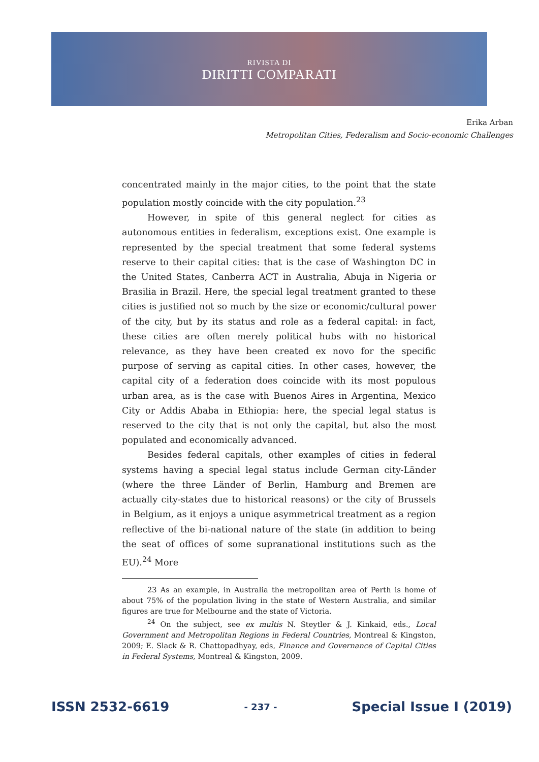RIVISTA DI
DIRITTI COMPARATI
Erika Arban
Metropolitan Cities, Federalism and Socio-economic Challenges
concentrated mainly in the major cities, to the point that the state population mostly coincide with the city population.<sup>23</sup>
However, in spite of this general neglect for cities as autonomous entities in federalism, exceptions exist. One example is represented by the special treatment that some federal systems reserve to their capital cities: that is the case of Washington DC in the United States, Canberra ACT in Australia, Abuja in Nigeria or Brasilia in Brazil. Here, the special legal treatment granted to these cities is justified not so much by the size or economic/cultural power of the city, but by its status and role as a federal capital: in fact, these cities are often merely political hubs with no historical relevance, as they have been created ex novo for the specific purpose of serving as capital cities. In other cases, however, the capital city of a federation does coincide with its most populous urban area, as is the case with Buenos Aires in Argentina, Mexico City or Addis Ababa in Ethiopia: here, the special legal status is reserved to the city that is not only the capital, but also the most populated and economically advanced.
Besides federal capitals, other examples of cities in federal systems having a special legal status include German city-Länder (where the three Länder of Berlin, Hamburg and Bremen are actually city-states due to historical reasons) or the city of Brussels in Belgium, as it enjoys a unique asymmetrical treatment as a region reflective of the bi-national nature of the state (in addition to being the seat of offices of some supranational institutions such as the EU).<sup>24</sup> More
23 As an example, in Australia the metropolitan area of Perth is home of about 75% of the population living in the state of Western Australia, and similar figures are true for Melbourne and the state of Victoria.
<sup>24</sup> On the subject, see ex multis N. Steytler & J. Kinkaid, eds., Local Government and Metropolitan Regions in Federal Countries, Montreal & Kingston, 2009; E. Slack & R. Chattopadhyay, eds, Finance and Governance of Capital Cities in Federal Systems, Montreal & Kingston, 2009.
ISSN 2532-6619 - 237 - Special Issue I (2019)